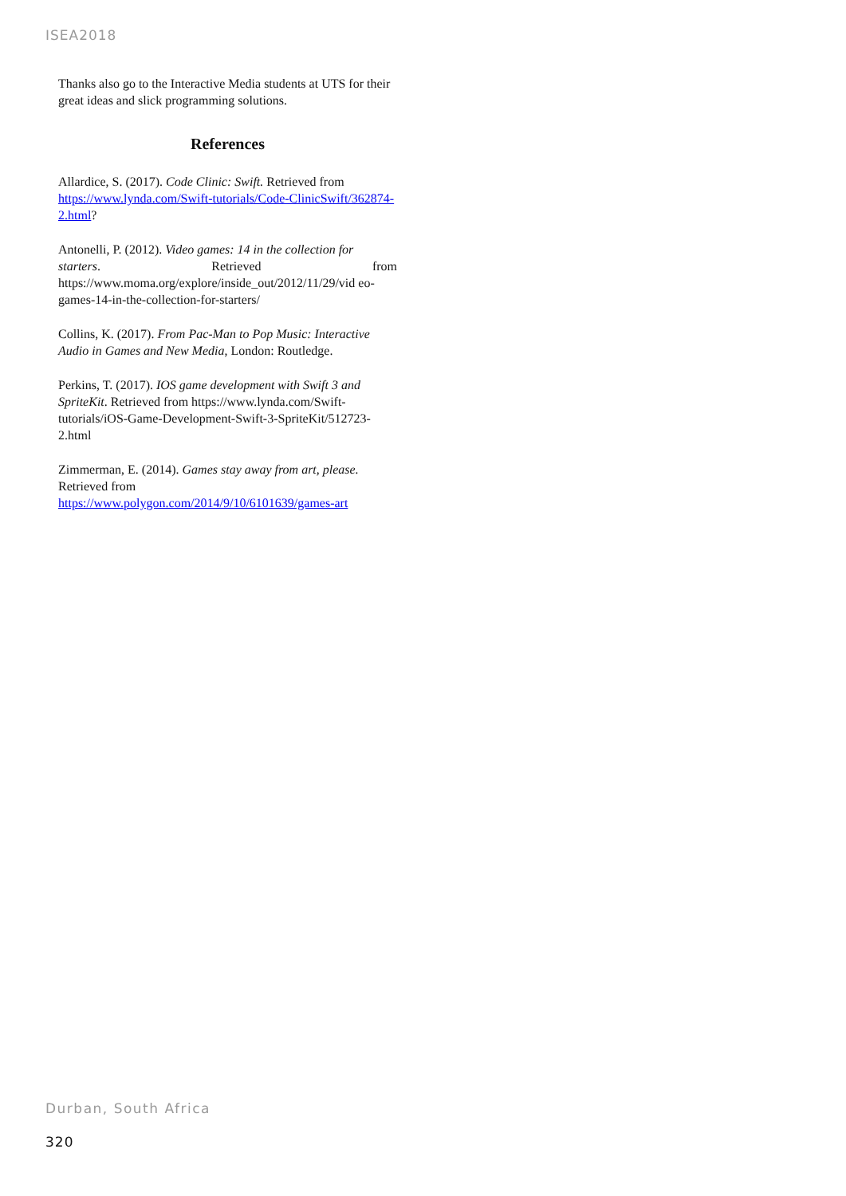ISEA2018
Thanks also go to the Interactive Media students at UTS for their great ideas and slick programming solutions.
References
Allardice, S. (2017). Code Clinic: Swift. Retrieved from https://www.lynda.com/Swift-tutorials/Code-ClinicSwift/362874-2.html?
Antonelli, P. (2012). Video games: 14 in the collection for
starters. Retrieved from
https://www.moma.org/explore/inside_out/2012/11/29/vid eo-games-14-in-the-collection-for-starters/
Collins, K. (2017). From Pac-Man to Pop Music: Interactive Audio in Games and New Media, London: Routledge.
Perkins, T. (2017). IOS game development with Swift 3 and SpriteKit. Retrieved from https://www.lynda.com/Swift-tutorials/iOS-Game-Development-Swift-3-SpriteKit/512723-2.html
Zimmerman, E. (2014). Games stay away from art, please. Retrieved from https://www.polygon.com/2014/9/10/6101639/games-art
Durban, South Africa
320